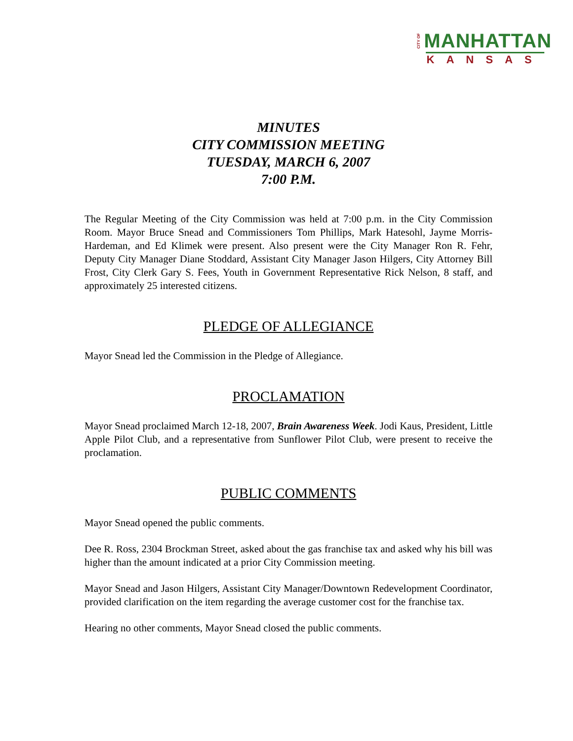CITY OF MANHATTAN
KANSAS
MINUTES
CITY COMMISSION MEETING
TUESDAY, MARCH 6, 2007
7:00 P.M.
The Regular Meeting of the City Commission was held at 7:00 p.m. in the City Commission Room. Mayor Bruce Snead and Commissioners Tom Phillips, Mark Hatesohl, Jayme Morris-Hardeman, and Ed Klimek were present. Also present were the City Manager Ron R. Fehr, Deputy City Manager Diane Stoddard, Assistant City Manager Jason Hilgers, City Attorney Bill Frost, City Clerk Gary S. Fees, Youth in Government Representative Rick Nelson, 8 staff, and approximately 25 interested citizens.
PLEDGE OF ALLEGIANCE
Mayor Snead led the Commission in the Pledge of Allegiance.
PROCLAMATION
Mayor Snead proclaimed March 12-18, 2007, Brain Awareness Week. Jodi Kaus, President, Little Apple Pilot Club, and a representative from Sunflower Pilot Club, were present to receive the proclamation.
PUBLIC COMMENTS
Mayor Snead opened the public comments.
Dee R. Ross, 2304 Brockman Street, asked about the gas franchise tax and asked why his bill was higher than the amount indicated at a prior City Commission meeting.
Mayor Snead and Jason Hilgers, Assistant City Manager/Downtown Redevelopment Coordinator, provided clarification on the item regarding the average customer cost for the franchise tax.
Hearing no other comments, Mayor Snead closed the public comments.